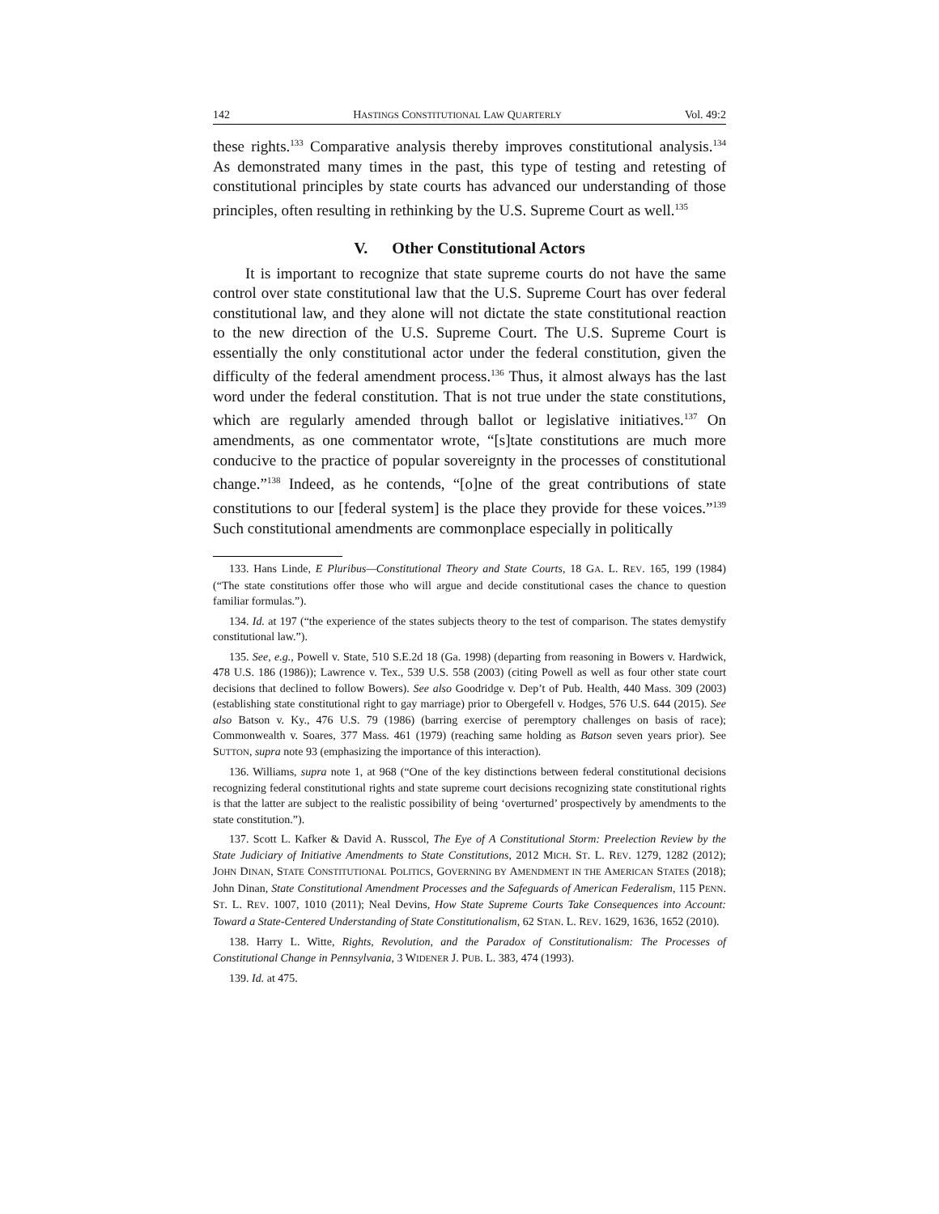142 HASTINGS CONSTITUTIONAL LAW QUARTERLY Vol. 49:2
these rights.<sup>133</sup> Comparative analysis thereby improves constitutional analysis.<sup>134</sup> As demonstrated many times in the past, this type of testing and retesting of constitutional principles by state courts has advanced our understanding of those principles, often resulting in rethinking by the U.S. Supreme Court as well.<sup>135</sup>
V. Other Constitutional Actors
It is important to recognize that state supreme courts do not have the same control over state constitutional law that the U.S. Supreme Court has over federal constitutional law, and they alone will not dictate the state constitutional reaction to the new direction of the U.S. Supreme Court. The U.S. Supreme Court is essentially the only constitutional actor under the federal constitution, given the difficulty of the federal amendment process.<sup>136</sup> Thus, it almost always has the last word under the federal constitution. That is not true under the state constitutions, which are regularly amended through ballot or legislative initiatives.<sup>137</sup> On amendments, as one commentator wrote, “[s]tate constitutions are much more conducive to the practice of popular sovereignty in the processes of constitutional change.”<sup>138</sup> Indeed, as he contends, “[o]ne of the great contributions of state constitutions to our [federal system] is the place they provide for these voices.”<sup>139</sup> Such constitutional amendments are commonplace especially in politically
133. Hans Linde, E Pluribus—Constitutional Theory and State Courts, 18 GA. L. REV. 165, 199 (1984) (“The state constitutions offer those who will argue and decide constitutional cases the chance to question familiar formulas.”).
134. Id. at 197 (“the experience of the states subjects theory to the test of comparison. The states demystify constitutional law.”).
135. See, e.g., Powell v. State, 510 S.E.2d 18 (Ga. 1998) (departing from reasoning in Bowers v. Hardwick, 478 U.S. 186 (1986)); Lawrence v. Tex., 539 U.S. 558 (2003) (citing Powell as well as four other state court decisions that declined to follow Bowers). See also Goodridge v. Dep’t of Pub. Health, 440 Mass. 309 (2003) (establishing state constitutional right to gay marriage) prior to Obergefell v. Hodges, 576 U.S. 644 (2015). See also Batson v. Ky., 476 U.S. 79 (1986) (barring exercise of peremptory challenges on basis of race); Commonwealth v. Soares, 377 Mass. 461 (1979) (reaching same holding as Batson seven years prior). See SUTTON, supra note 93 (emphasizing the importance of this interaction).
136. Williams, supra note 1, at 968 (“One of the key distinctions between federal constitutional decisions recognizing federal constitutional rights and state supreme court decisions recognizing state constitutional rights is that the latter are subject to the realistic possibility of being ‘overturned’ prospectively by amendments to the state constitution.”).
137. Scott L. Kafker & David A. Russcol, The Eye of A Constitutional Storm: Preelection Review by the State Judiciary of Initiative Amendments to State Constitutions, 2012 MICH. ST. L. REV. 1279, 1282 (2012); JOHN DINAN, STATE CONSTITUTIONAL POLITICS, GOVERNING BY AMENDMENT IN THE AMERICAN STATES (2018); John Dinan, State Constitutional Amendment Processes and the Safeguards of American Federalism, 115 PENN. ST. L. REV. 1007, 1010 (2011); Neal Devins, How State Supreme Courts Take Consequences into Account: Toward a State-Centered Understanding of State Constitutionalism, 62 STAN. L. REV. 1629, 1636, 1652 (2010).
138. Harry L. Witte, Rights, Revolution, and the Paradox of Constitutionalism: The Processes of Constitutional Change in Pennsylvania, 3 WIDENER J. PUB. L. 383, 474 (1993).
139. Id. at 475.